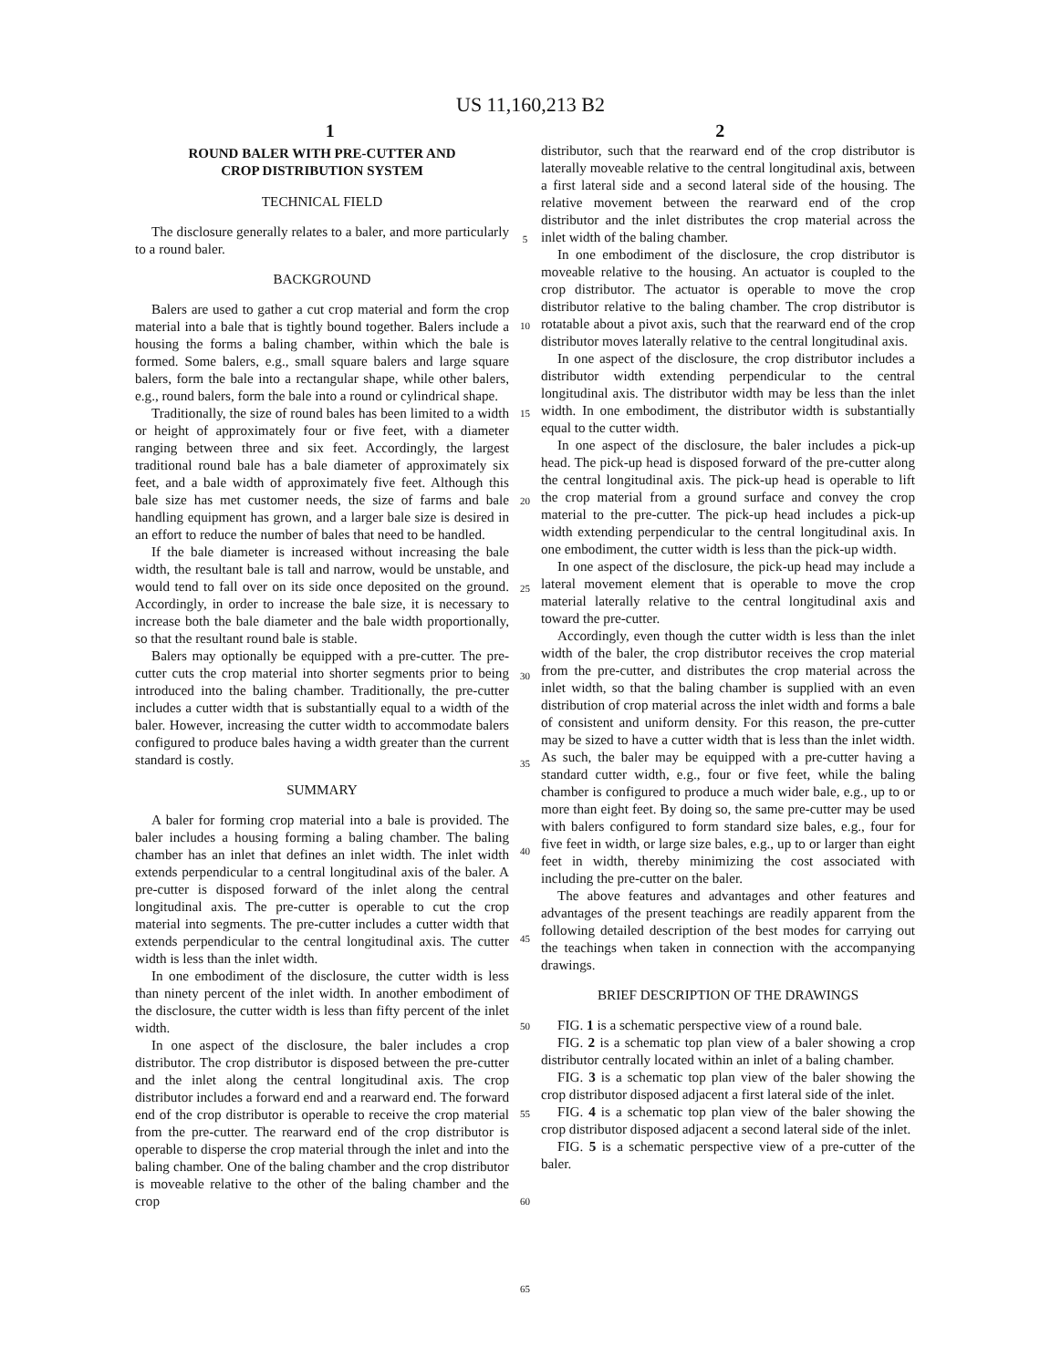US 11,160,213 B2
1 2
ROUND BALER WITH PRE-CUTTER AND
CROP DISTRIBUTION SYSTEM
TECHNICAL FIELD
The disclosure generally relates to a baler, and more particularly to a round baler.
BACKGROUND
Balers are used to gather a cut crop material and form the crop material into a bale that is tightly bound together. Balers include a housing the forms a baling chamber, within which the bale is formed. Some balers, e.g., small square balers and large square balers, form the bale into a rectangular shape, while other balers, e.g., round balers, form the bale into a round or cylindrical shape.
Traditionally, the size of round bales has been limited to a width or height of approximately four or five feet, with a diameter ranging between three and six feet. Accordingly, the largest traditional round bale has a bale diameter of approximately six feet, and a bale width of approximately five feet. Although this bale size has met customer needs, the size of farms and bale handling equipment has grown, and a larger bale size is desired in an effort to reduce the number of bales that need to be handled.
If the bale diameter is increased without increasing the bale width, the resultant bale is tall and narrow, would be unstable, and would tend to fall over on its side once deposited on the ground. Accordingly, in order to increase the bale size, it is necessary to increase both the bale diameter and the bale width proportionally, so that the resultant round bale is stable.
Balers may optionally be equipped with a pre-cutter. The pre-cutter cuts the crop material into shorter segments prior to being introduced into the baling chamber. Traditionally, the pre-cutter includes a cutter width that is substantially equal to a width of the baler. However, increasing the cutter width to accommodate balers configured to produce bales having a width greater than the current standard is costly.
SUMMARY
A baler for forming crop material into a bale is provided. The baler includes a housing forming a baling chamber. The baling chamber has an inlet that defines an inlet width. The inlet width extends perpendicular to a central longitudinal axis of the baler. A pre-cutter is disposed forward of the inlet along the central longitudinal axis. The pre-cutter is operable to cut the crop material into segments. The pre-cutter includes a cutter width that extends perpendicular to the central longitudinal axis. The cutter width is less than the inlet width.
In one embodiment of the disclosure, the cutter width is less than ninety percent of the inlet width. In another embodiment of the disclosure, the cutter width is less than fifty percent of the inlet width.
In one aspect of the disclosure, the baler includes a crop distributor. The crop distributor is disposed between the pre-cutter and the inlet along the central longitudinal axis. The crop distributor includes a forward end and a rearward end. The forward end of the crop distributor is operable to receive the crop material from the pre-cutter. The rearward end of the crop distributor is operable to disperse the crop material through the inlet and into the baling chamber. One of the baling chamber and the crop distributor is moveable relative to the other of the baling chamber and the crop
5
10
15
20
25
30
35
40
45
50
55
60
65
distributor, such that the rearward end of the crop distributor is laterally moveable relative to the central longitudinal axis, between a first lateral side and a second lateral side of the housing. The relative movement between the rearward end of the crop distributor and the inlet distributes the crop material across the inlet width of the baling chamber.
In one embodiment of the disclosure, the crop distributor is moveable relative to the housing. An actuator is coupled to the crop distributor. The actuator is operable to move the crop distributor relative to the baling chamber. The crop distributor is rotatable about a pivot axis, such that the rearward end of the crop distributor moves laterally relative to the central longitudinal axis.
In one aspect of the disclosure, the crop distributor includes a distributor width extending perpendicular to the central longitudinal axis. The distributor width may be less than the inlet width. In one embodiment, the distributor width is substantially equal to the cutter width.
In one aspect of the disclosure, the baler includes a pick-up head. The pick-up head is disposed forward of the pre-cutter along the central longitudinal axis. The pick-up head is operable to lift the crop material from a ground surface and convey the crop material to the pre-cutter. The pick-up head includes a pick-up width extending perpendicular to the central longitudinal axis. In one embodiment, the cutter width is less than the pick-up width.
In one aspect of the disclosure, the pick-up head may include a lateral movement element that is operable to move the crop material laterally relative to the central longitudinal axis and toward the pre-cutter.
Accordingly, even though the cutter width is less than the inlet width of the baler, the crop distributor receives the crop material from the pre-cutter, and distributes the crop material across the inlet width, so that the baling chamber is supplied with an even distribution of crop material across the inlet width and forms a bale of consistent and uniform density. For this reason, the pre-cutter may be sized to have a cutter width that is less than the inlet width. As such, the baler may be equipped with a pre-cutter having a standard cutter width, e.g., four or five feet, while the baling chamber is configured to produce a much wider bale, e.g., up to or more than eight feet. By doing so, the same pre-cutter may be used with balers configured to form standard size bales, e.g., four for five feet in width, or large size bales, e.g., up to or larger than eight feet in width, thereby minimizing the cost associated with including the pre-cutter on the baler.
The above features and advantages and other features and advantages of the present teachings are readily apparent from the following detailed description of the best modes for carrying out the teachings when taken in connection with the accompanying drawings.
BRIEF DESCRIPTION OF THE DRAWINGS
FIG. 1 is a schematic perspective view of a round bale.
FIG. 2 is a schematic top plan view of a baler showing a crop distributor centrally located within an inlet of a baling chamber.
FIG. 3 is a schematic top plan view of the baler showing the crop distributor disposed adjacent a first lateral side of the inlet.
FIG. 4 is a schematic top plan view of the baler showing the crop distributor disposed adjacent a second lateral side of the inlet.
FIG. 5 is a schematic perspective view of a pre-cutter of the baler.